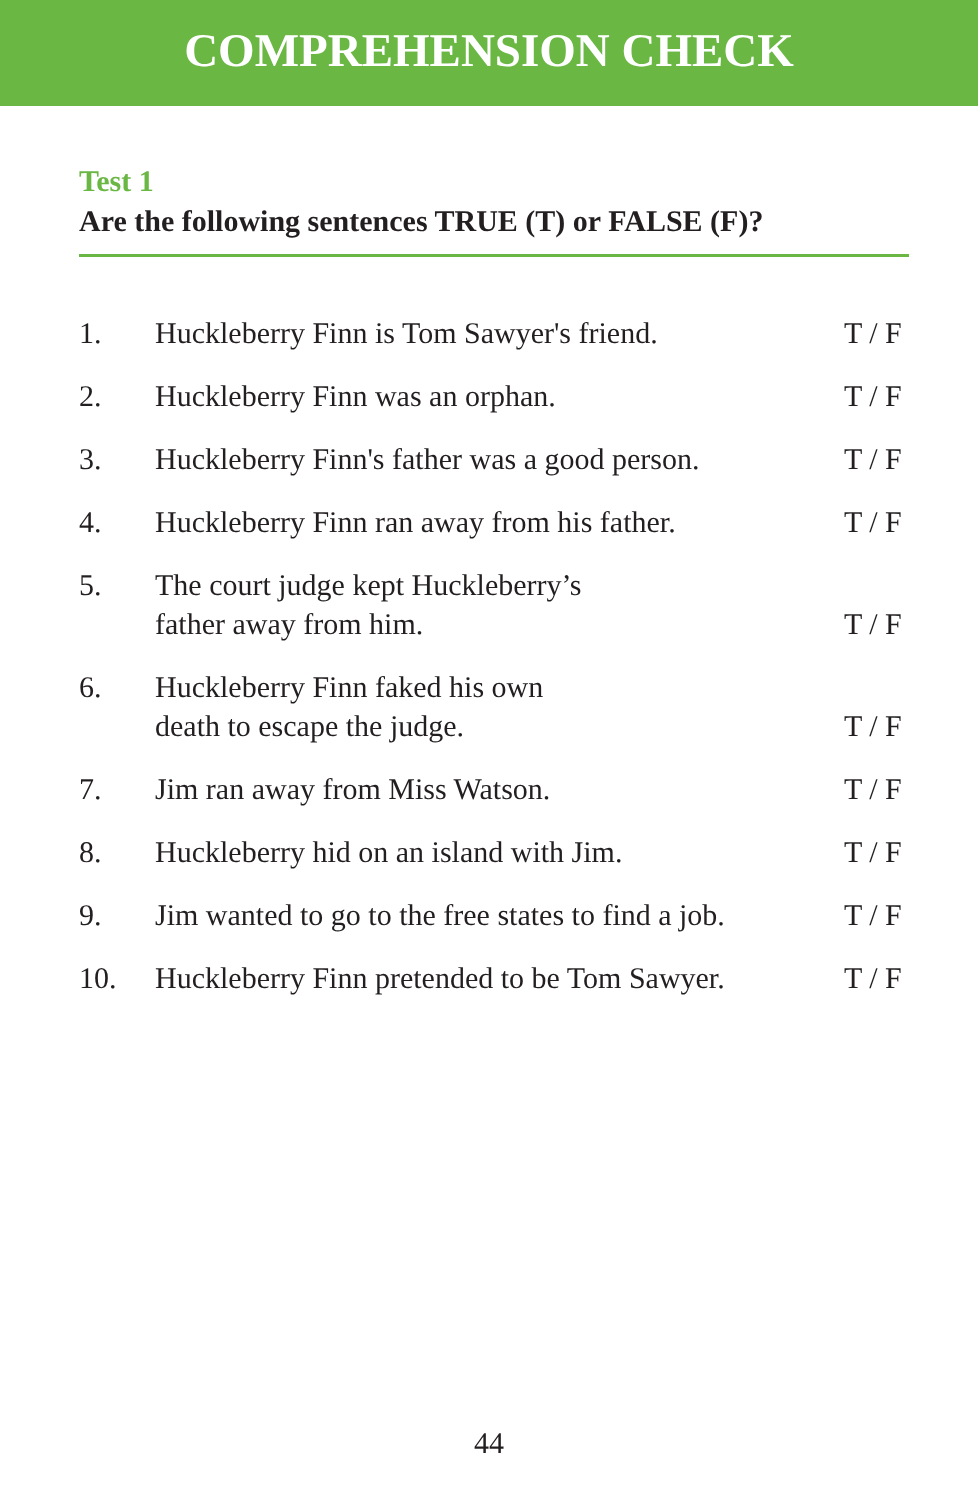COMPREHENSION CHECK
Test 1
Are the following sentences TRUE (T) or FALSE (F)?
1.
Huckleberry Finn is Tom Sawyer's friend.
T / F
2.
Huckleberry Finn was an orphan.
T / F
3.
Huckleberry Finn's father was a good person.
T / F
4.
Huckleberry Finn ran away from his father.
T / F
5.
The court judge kept Huckleberry’s
father away from him.
T / F
6.
Huckleberry Finn faked his own
death to escape the judge.
T / F
7.
Jim ran away from Miss Watson.
T / F
8.
Huckleberry hid on an island with Jim.
T / F
9.
Jim wanted to go to the free states to find a job.
T / F
10.
Huckleberry Finn pretended to be Tom Sawyer.
T / F
44